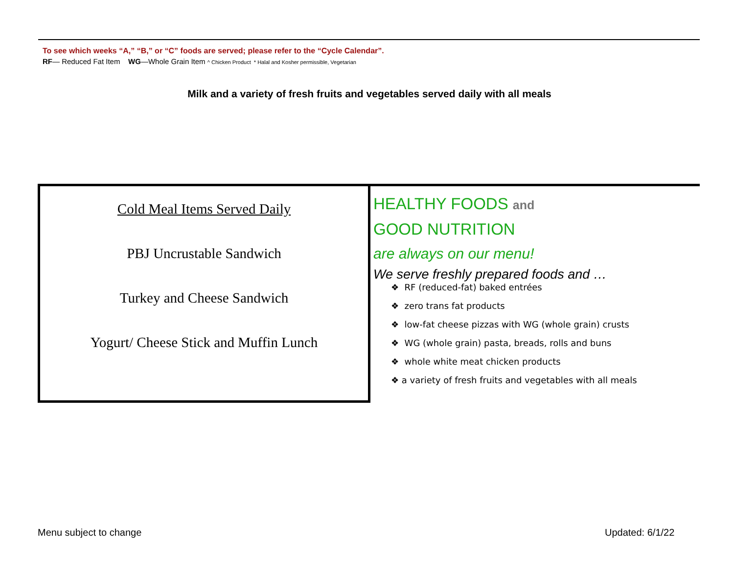To see which weeks “A,” “B,” or “C” foods are served; please refer to the “Cycle Calendar”.
RF— Reduced Fat Item WG—Whole Grain Item ^ Chicken Product * Halal and Kosher permissible, Vegetarian
Milk and a variety of fresh fruits and vegetables served daily with all meals
Cold Meal Items Served Daily
PBJ Uncrustable Sandwich
Turkey and Cheese Sandwich
Yogurt/ Cheese Stick and Muffin Lunch
HEALTHY FOODS and
GOOD NUTRITION
are always on our menu!
We serve freshly prepared foods and …
❖ RF (reduced-fat) baked entrées
❖ zero trans fat products
❖ low-fat cheese pizzas with WG (whole grain) crusts
❖ WG (whole grain) pasta, breads, rolls and buns
❖ whole white meat chicken products
❖ a variety of fresh fruits and vegetables with all meals
Menu subject to change Updated: 6/1/22